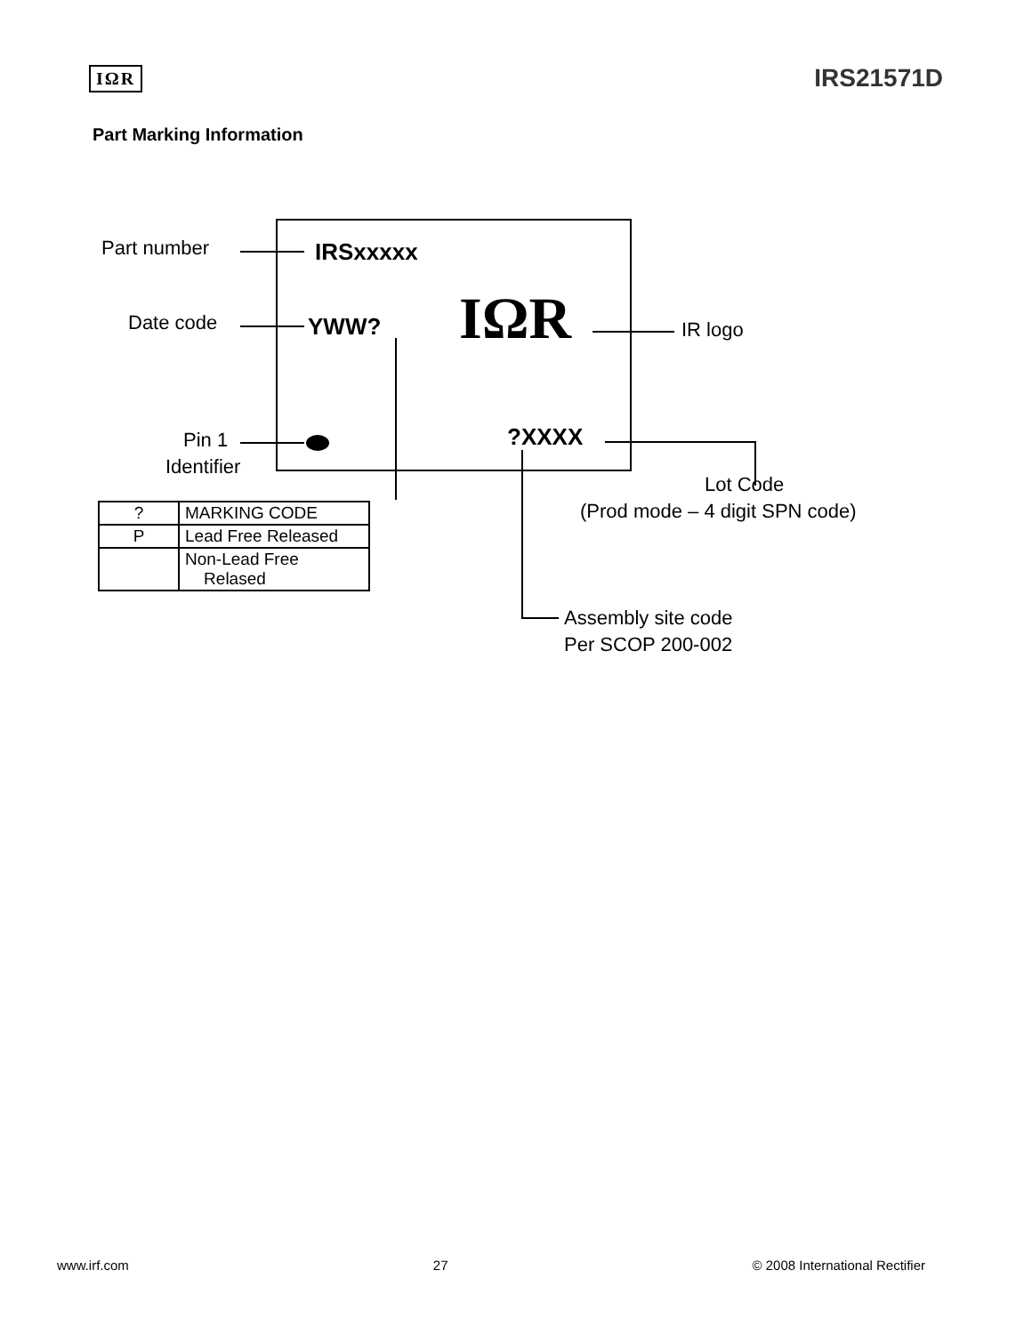IΩR
IRS21571D
Part Marking Information
Part number IRSxxxxx
Date code YWW?
IΩR
IR logo
Pin 1
Identifier
?XXXX
Lot Code
(Prod mode – 4 digit SPN code)
Assembly site code
Per SCOP 200-002
| ? | MARKING CODE |
| P | Lead Free Released |
| | Non-Lead Free Relased |
www.irf.com 27 © 2008 International Rectifier